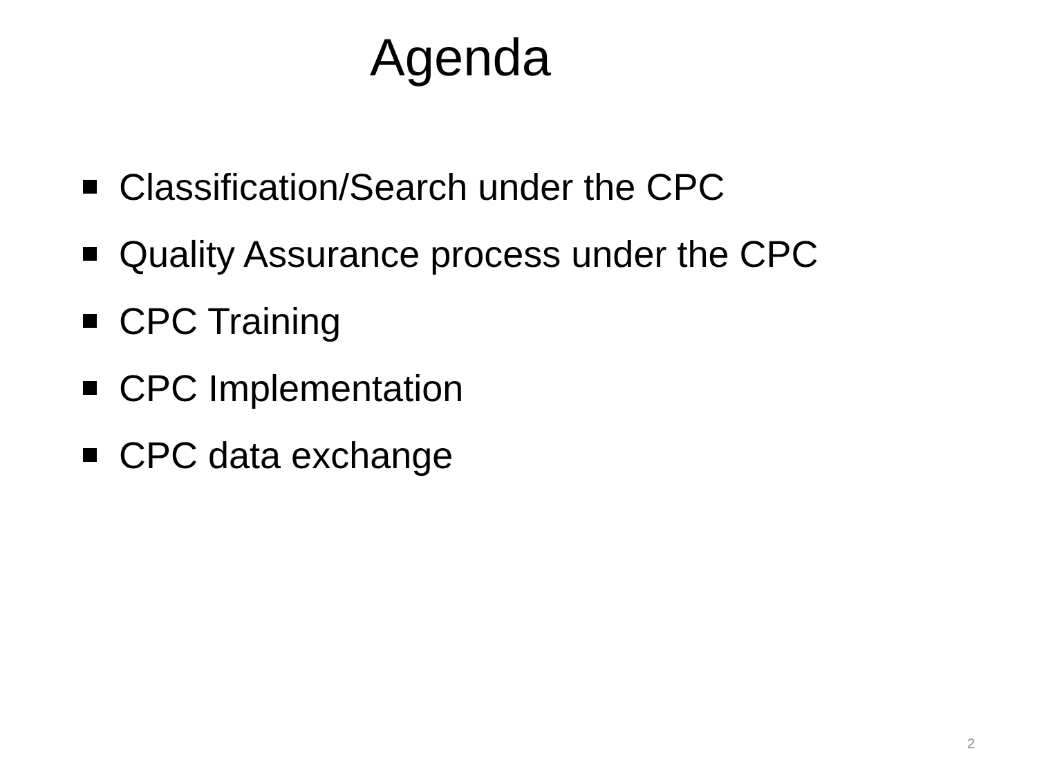Agenda
Classification/Search under the CPC
Quality Assurance process under the CPC
CPC Training
CPC Implementation
CPC data exchange
2